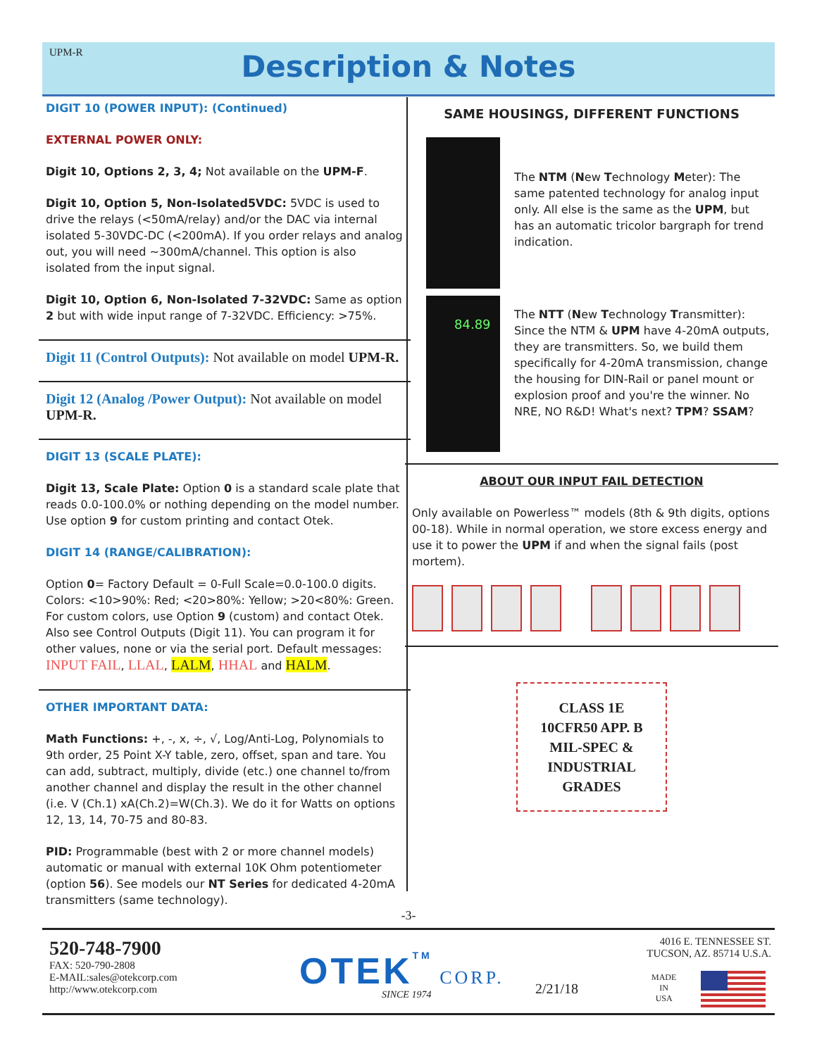UPM-R
Description & Notes
DIGIT 10 (POWER INPUT): (Continued)
EXTERNAL POWER ONLY:
Digit 10, Options 2, 3, 4; Not available on the UPM-F.
Digit 10, Option 5, Non-Isolated5VDC: 5VDC is used to drive the relays (<50mA/relay) and/or the DAC via internal isolated 5-30VDC-DC (<200mA). If you order relays and analog out, you will need ~300mA/channel. This option is also isolated from the input signal.
Digit 10, Option 6, Non-Isolated 7-32VDC: Same as option 2 but with wide input range of 7-32VDC. Efficiency: >75%.
Digit 11 (Control Outputs): Not available on model UPM-R.
Digit 12 (Analog /Power Output): Not available on model UPM-R.
DIGIT 13 (SCALE PLATE):
Digit 13, Scale Plate: Option 0 is a standard scale plate that reads 0.0-100.0% or nothing depending on the model number. Use option 9 for custom printing and contact Otek.
DIGIT 14 (RANGE/CALIBRATION):
Option 0= Factory Default = 0-Full Scale=0.0-100.0 digits. Colors: <10>90%: Red; <20>80%: Yellow; >20<80%: Green. For custom colors, use Option 9 (custom) and contact Otek. Also see Control Outputs (Digit 11). You can program it for other values, none or via the serial port. Default messages: INPUT FAIL, LLAL, LALM, HHAL and HALM.
OTHER IMPORTANT DATA:
Math Functions: +, -, x, ÷, √, Log/Anti-Log, Polynomials to 9th order, 25 Point X-Y table, zero, offset, span and tare. You can add, subtract, multiply, divide (etc.) one channel to/from another channel and display the result in the other channel (i.e. V (Ch.1) xA(Ch.2)=W(Ch.3). We do it for Watts on options 12, 13, 14, 70-75 and 80-83.
PID: Programmable (best with 2 or more channel models) automatic or manual with external 10K Ohm potentiometer (option 56). See models our NT Series for dedicated 4-20mA transmitters (same technology).
SAME HOUSINGS, DIFFERENT FUNCTIONS
The NTM (New Technology Meter): The same patented technology for analog input only. All else is the same as the UPM, but has an automatic tricolor bargraph for trend indication.
84.89
The NTT (New Technology Transmitter): Since the NTM & UPM have 4-20mA outputs, they are transmitters. So, we build them specifically for 4-20mA transmission, change the housing for DIN-Rail or panel mount or explosion proof and you're the winner. No NRE, NO R&D! What's next? TPM? SSAM?
ABOUT OUR INPUT FAIL DETECTION
Only available on Powerless™ models (8th & 9th digits, options 00-18). While in normal operation, we store excess energy and use it to power the UPM if and when the signal fails (post mortem).
CLASS 1E
10CFR50 APP. B
MIL-SPEC &
INDUSTRIAL
GRADES
-3-
520-748-7900
FAX: 520-790-2808
E-MAIL:sales@otekcorp.com
http://www.otekcorp.com
OTEKTM CORP.
SINCE 1974 2/21/18
4016 E. TENNESSEE ST.
TUCSON, AZ. 85714 U.S.A.
MADE
IN
USA